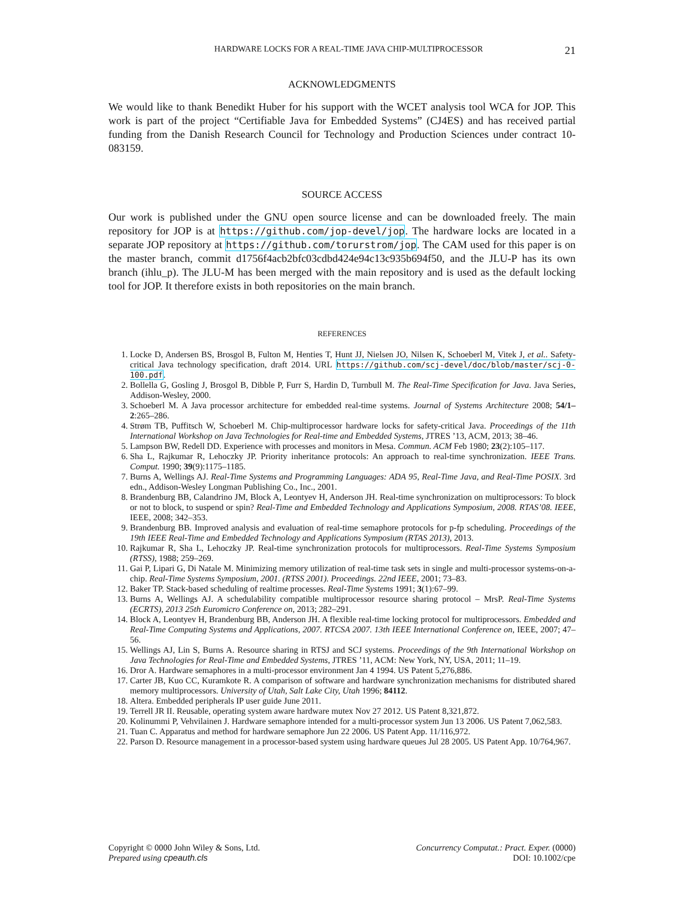HARDWARE LOCKS FOR A REAL-TIME JAVA CHIP-MULTIPROCESSOR 21
ACKNOWLEDGMENTS
We would like to thank Benedikt Huber for his support with the WCET analysis tool WCA for JOP. This work is part of the project “Certifiable Java for Embedded Systems” (CJ4ES) and has received partial funding from the Danish Research Council for Technology and Production Sciences under contract 10-083159.
SOURCE ACCESS
Our work is published under the GNU open source license and can be downloaded freely. The main repository for JOP is at https://github.com/jop-devel/jop. The hardware locks are located in a separate JOP repository at https://github.com/torurstrom/jop. The CAM used for this paper is on the master branch, commit d1756f4acb2bfc03cdbd424e94c13c935b694f50, and the JLU-P has its own branch (ihlu_p). The JLU-M has been merged with the main repository and is used as the default locking tool for JOP. It therefore exists in both repositories on the main branch.
REFERENCES
1. Locke D, Andersen BS, Brosgol B, Fulton M, Henties T, Hunt JJ, Nielsen JO, Nilsen K, Schoeberl M, Vitek J, et al.. Safety-critical Java technology specification, draft 2014. URL https://github.com/scj-devel/doc/blob/master/scj-0-100.pdf.
2. Bollella G, Gosling J, Brosgol B, Dibble P, Furr S, Hardin D, Turnbull M. The Real-Time Specification for Java. Java Series, Addison-Wesley, 2000.
3. Schoeberl M. A Java processor architecture for embedded real-time systems. Journal of Systems Architecture 2008; 54/1–2:265–286.
4. Strøm TB, Puffitsch W, Schoeberl M. Chip-multiprocessor hardware locks for safety-critical Java. Proceedings of the 11th International Workshop on Java Technologies for Real-time and Embedded Systems, JTRES ’13, ACM, 2013; 38–46.
5. Lampson BW, Redell DD. Experience with processes and monitors in Mesa. Commun. ACM Feb 1980; 23(2):105–117.
6. Sha L, Rajkumar R, Lehoczky JP. Priority inheritance protocols: An approach to real-time synchronization. IEEE Trans. Comput. 1990; 39(9):1175–1185.
7. Burns A, Wellings AJ. Real-Time Systems and Programming Languages: ADA 95, Real-Time Java, and Real-Time POSIX. 3rd edn., Addison-Wesley Longman Publishing Co., Inc., 2001.
8. Brandenburg BB, Calandrino JM, Block A, Leontyev H, Anderson JH. Real-time synchronization on multiprocessors: To block or not to block, to suspend or spin? Real-Time and Embedded Technology and Applications Symposium, 2008. RTAS’08. IEEE, IEEE, 2008; 342–353.
9. Brandenburg BB. Improved analysis and evaluation of real-time semaphore protocols for p-fp scheduling. Proceedings of the 19th IEEE Real-Time and Embedded Technology and Applications Symposium (RTAS 2013), 2013.
10. Rajkumar R, Sha L, Lehoczky JP. Real-time synchronization protocols for multiprocessors. Real-Time Systems Symposium (RTSS), 1988; 259–269.
11. Gai P, Lipari G, Di Natale M. Minimizing memory utilization of real-time task sets in single and multi-processor systems-on-a-chip. Real-Time Systems Symposium, 2001. (RTSS 2001). Proceedings. 22nd IEEE, 2001; 73–83.
12. Baker TP. Stack-based scheduling of realtime processes. Real-Time Systems 1991; 3(1):67–99.
13. Burns A, Wellings AJ. A schedulability compatible multiprocessor resource sharing protocol – MrsP. Real-Time Systems (ECRTS), 2013 25th Euromicro Conference on, 2013; 282–291.
14. Block A, Leontyev H, Brandenburg BB, Anderson JH. A flexible real-time locking protocol for multiprocessors. Embedded and Real-Time Computing Systems and Applications, 2007. RTCSA 2007. 13th IEEE International Conference on, IEEE, 2007; 47–56.
15. Wellings AJ, Lin S, Burns A. Resource sharing in RTSJ and SCJ systems. Proceedings of the 9th International Workshop on Java Technologies for Real-Time and Embedded Systems, JTRES ’11, ACM: New York, NY, USA, 2011; 11–19.
16. Dror A. Hardware semaphores in a multi-processor environment Jan 4 1994. US Patent 5,276,886.
17. Carter JB, Kuo CC, Kuramkote R. A comparison of software and hardware synchronization mechanisms for distributed shared memory multiprocessors. University of Utah, Salt Lake City, Utah 1996; 84112.
18. Altera. Embedded peripherals IP user guide June 2011.
19. Terrell JR II. Reusable, operating system aware hardware mutex Nov 27 2012. US Patent 8,321,872.
20. Kolinummi P, Vehvilainen J. Hardware semaphore intended for a multi-processor system Jun 13 2006. US Patent 7,062,583.
21. Tuan C. Apparatus and method for hardware semaphore Jun 22 2006. US Patent App. 11/116,972.
22. Parson D. Resource management in a processor-based system using hardware queues Jul 28 2005. US Patent App. 10/764,967.
Copyright © 0000 John Wiley & Sons, Ltd.
Prepared using cpeauth.cls
Concurrency Computat.: Pract. Exper. (0000)
DOI: 10.1002/cpe